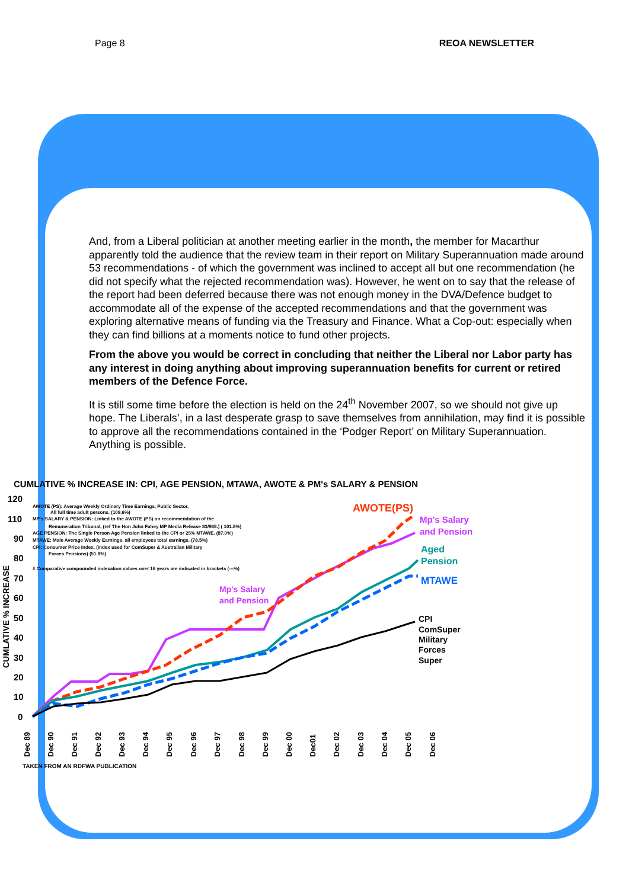Page 8 REOA NEWSLETTER
And, from a Liberal politician at another meeting earlier in the month, the member for Macarthur apparently told the audience that the review team in their report on Military Superannuation made around 53 recommendations - of which the government was inclined to accept all but one recommendation (he did not specify what the rejected recommendation was). However, he went on to say that the release of the report had been deferred because there was not enough money in the DVA/Defence budget to accommodate all of the expense of the accepted recommendations and that the government was exploring alternative means of funding via the Treasury and Finance. What a Cop-out: especially when they can find billions at a moments notice to fund other projects.
From the above you would be correct in concluding that neither the Liberal nor Labor party has any interest in doing anything about improving superannuation benefits for current or retired members of the Defence Force.
It is still some time before the election is held on the 24<sup>th</sup> November 2007, so we should not give up hope. The Liberals’, in a last desperate grasp to save themselves from annihilation, may find it is possible to approve all the recommendations contained in the ‘Podger Report’ on Military Superannuation. Anything is possible.
CUMLATIVE % INCREASE IN: CPI, AGE PENSION, MTAWA, AWOTE & PM's SALARY & PENSION
120
110
90
80
70
60
50
40
30
20
10
0
CUMLATIVE % INCREASE
AWOTE (PS): Average Weekly Ordinary Time Earnings, Public Sector,
All full time adult persons. (109.6%)
MP's SALARY & PENSION: Linked to the AWOTE (PS) on recommendation of the
Remuneration Tribunal, (ref The Hon John Fahey MP Media Release 83/988.) ( 101.8%)
AGE PENSION: The Single Person Age Pension linked to the CPI or 25% MTAWE. (87.0%)
MTAWE: Male Average Weekly Earnings, all employees total earnings. (78.5%)
CPI: Consumer Price Index, (Index used for ComSuper & Australian Military
Forces Pensions) (51.8%)
# Comparative compounded indexation values over 16 years are indicated in brackets (---%)
AWOTE(PS)
Mp's Salary
and Pension
Aged
Pension
MTAWE
Mp's Salary
and Pension
CPI
ComSuper
Military
Forces
Super
Dec 89
Dec 90
Dec 91
Dec 92
Dec 93
Dec 94
Dec 95
Dec 96
Dec 97
Dec 98
Dec 99
Dec 00
Dec01
Dec 02
Dec 03
Dec 04
Dec 05
Dec 06
TAKEN FROM AN RDFWA PUBLICATION